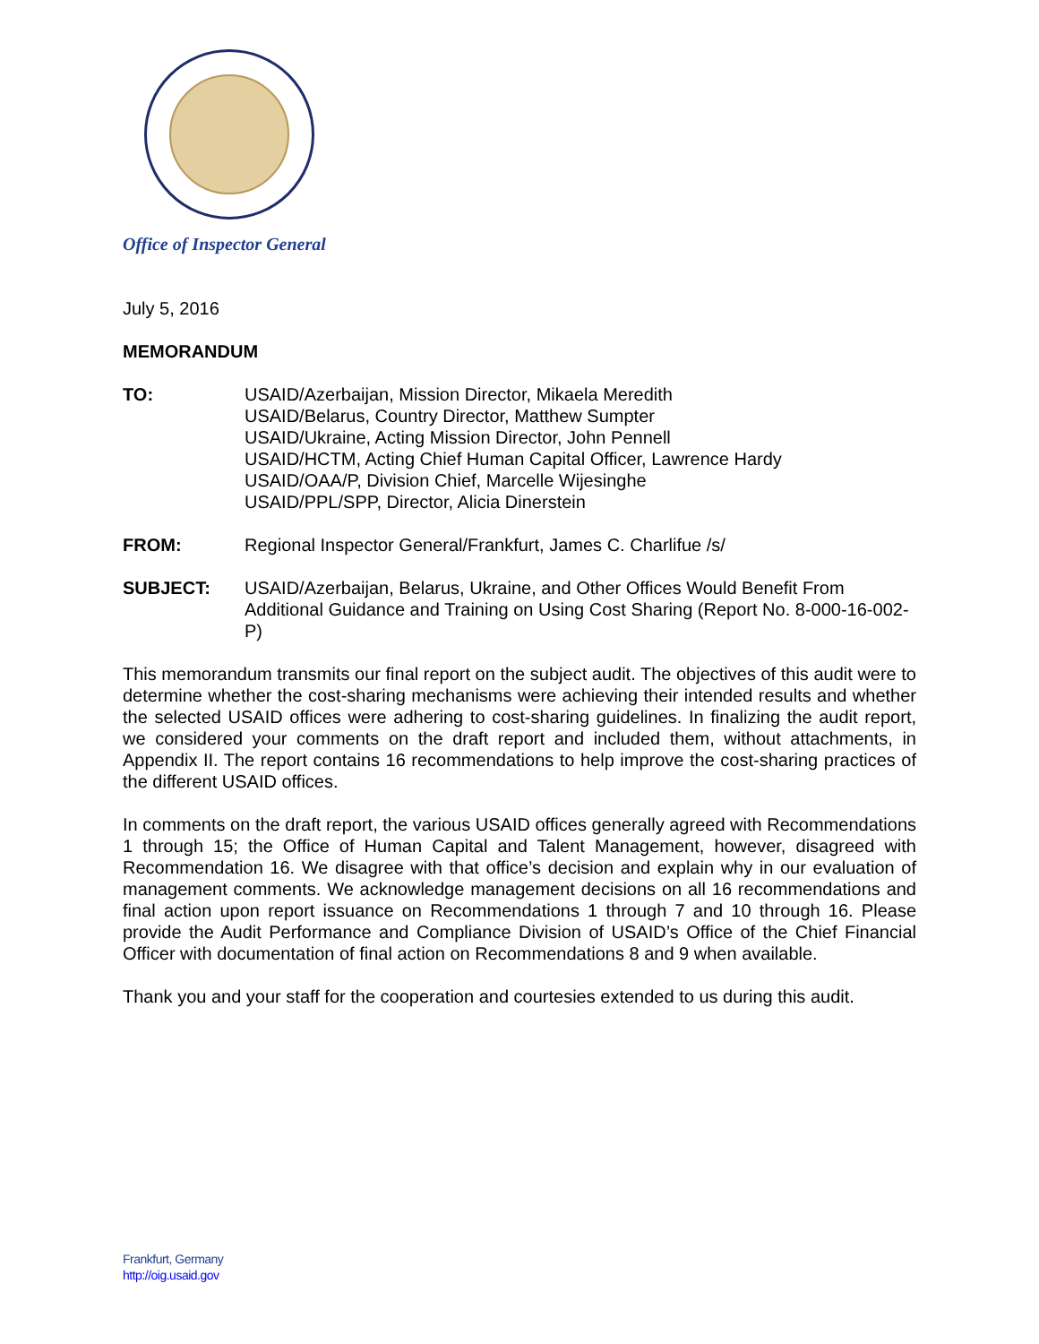Office of Inspector General
July 5, 2016
MEMORANDUM
TO: USAID/Azerbaijan, Mission Director, Mikaela Meredith
USAID/Belarus, Country Director, Matthew Sumpter
USAID/Ukraine, Acting Mission Director, John Pennell
USAID/HCTM, Acting Chief Human Capital Officer, Lawrence Hardy
USAID/OAA/P, Division Chief, Marcelle Wijesinghe
USAID/PPL/SPP, Director, Alicia Dinerstein
FROM: Regional Inspector General/Frankfurt, James C. Charlifue /s/
SUBJECT: USAID/Azerbaijan, Belarus, Ukraine, and Other Offices Would Benefit From Additional Guidance and Training on Using Cost Sharing (Report No. 8-000-16-002-P)
This memorandum transmits our final report on the subject audit. The objectives of this audit were to determine whether the cost-sharing mechanisms were achieving their intended results and whether the selected USAID offices were adhering to cost-sharing guidelines. In finalizing the audit report, we considered your comments on the draft report and included them, without attachments, in Appendix II. The report contains 16 recommendations to help improve the cost-sharing practices of the different USAID offices.
In comments on the draft report, the various USAID offices generally agreed with Recommendations 1 through 15; the Office of Human Capital and Talent Management, however, disagreed with Recommendation 16. We disagree with that office’s decision and explain why in our evaluation of management comments. We acknowledge management decisions on all 16 recommendations and final action upon report issuance on Recommendations 1 through 7 and 10 through 16. Please provide the Audit Performance and Compliance Division of USAID’s Office of the Chief Financial Officer with documentation of final action on Recommendations 8 and 9 when available.
Thank you and your staff for the cooperation and courtesies extended to us during this audit.
Frankfurt, Germany
http://oig.usaid.gov